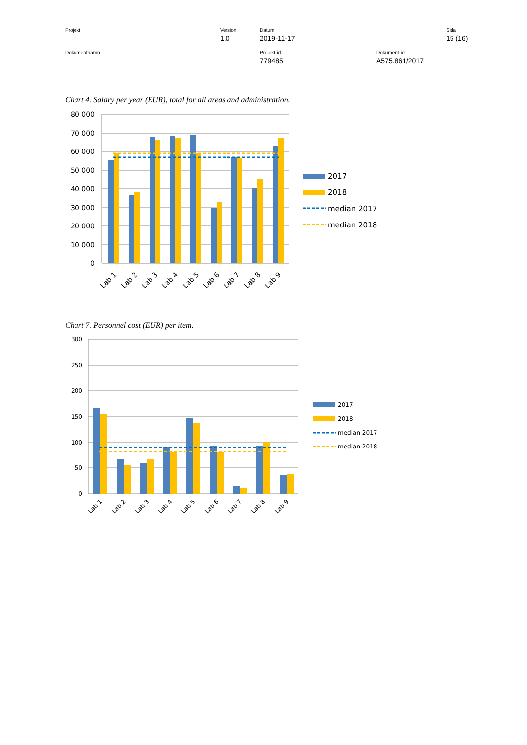Projekt Version
1.0
Datum
2019-11-17
Sida
15 (16)
Dokumentnamn Projekt-id
779485
Dokument-id
A575.861/2017
Chart 4. Salary per year (EUR), total for all areas and administration.
80 000
70 000
60 000
50 000
40 000
30 000
20 000
10 000
0
Lab 1
Lab 2
Lab 3
Lab 4
Lab 5
Lab 6
Lab 7
Lab 8
Lab 9
2017
2018
median 2017
median 2018
Chart 7. Personnel cost (EUR) per item.
300
250
200
150
100
50
0
Lab 1
Lab 2
Lab 3
Lab 4
Lab 5
Lab 6
Lab 7
Lab 8
Lab 9
2017
2018
median 2017
median 2018